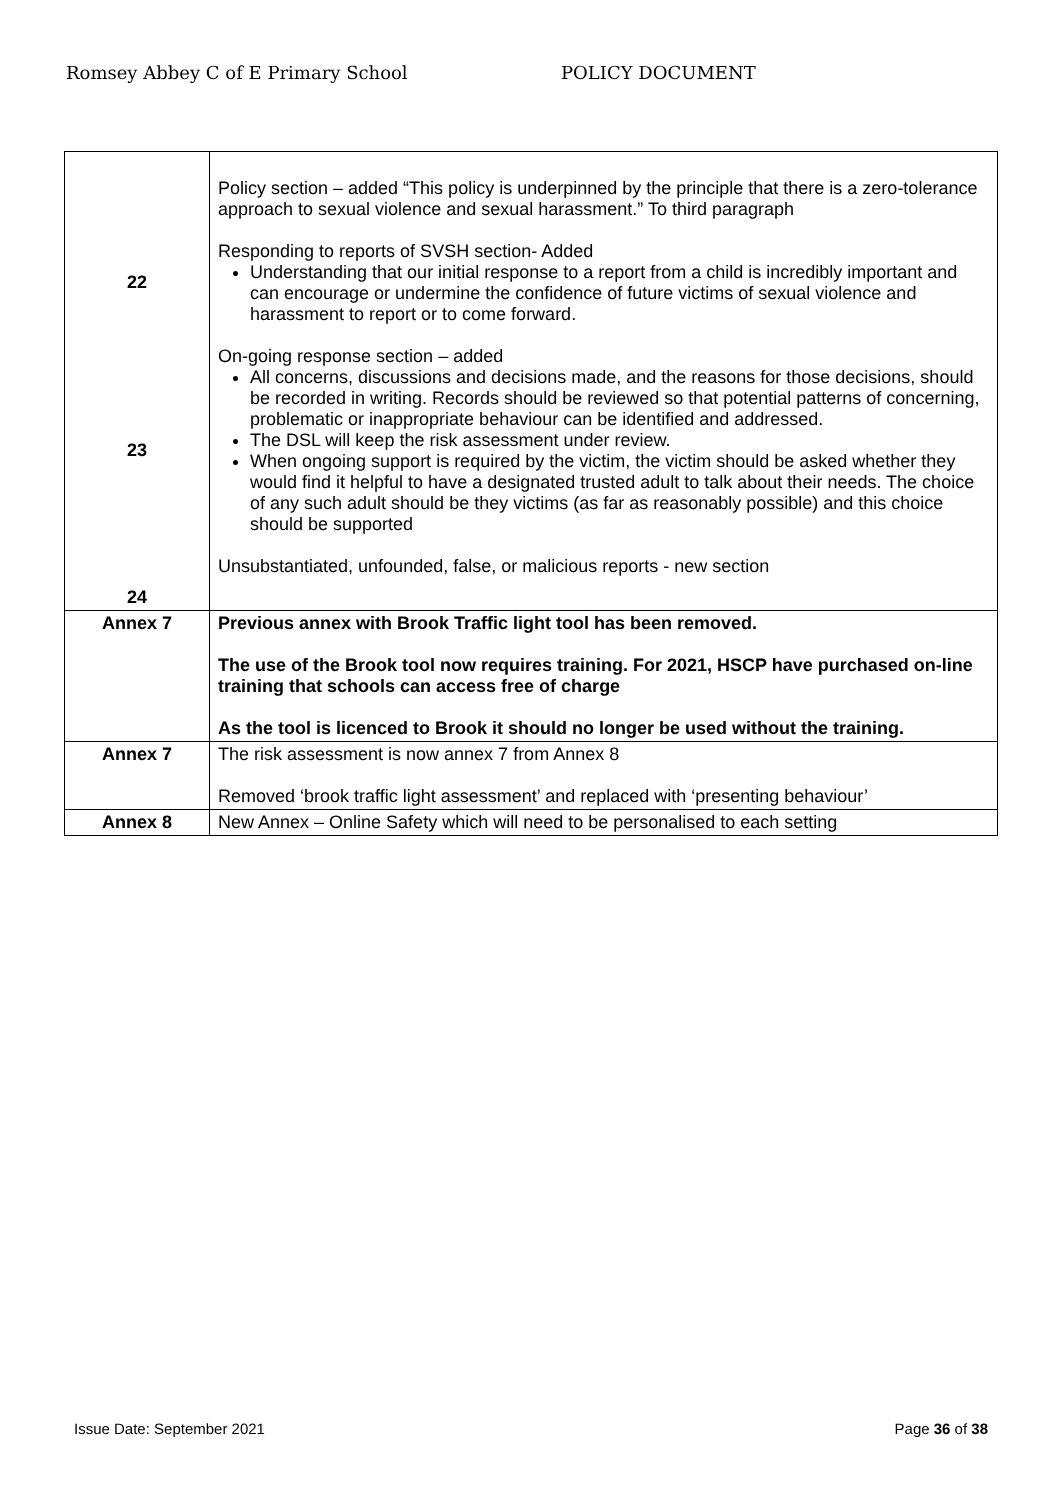Romsey Abbey C of E Primary School POLICY DOCUMENT
| 22 23 24 | Policy section – added “This policy is underpinned by the principle that there is a zero-tolerance approach to sexual violence and sexual harassment.” To third paragraph Responding to reports of SVSH section- Added Understanding that our initial response to a report from a child is incredibly important and can encourage or undermine the confidence of future victims of sexual violence and harassment to report or to come forward. On-going response section – added All concerns, discussions and decisions made, and the reasons for those decisions, should be recorded in writing. Records should be reviewed so that potential patterns of concerning, problematic or inappropriate behaviour can be identified and addressed. The DSL will keep the risk assessment under review. When ongoing support is required by the victim, the victim should be asked whether they would find it helpful to have a designated trusted adult to talk about their needs. The choice of any such adult should be they victims (as far as reasonably possible) and this choice should be supported Unsubstantiated, unfounded, false, or malicious reports - new section |
| Annex 7 | Previous annex with Brook Traffic light tool has been removed. The use of the Brook tool now requires training. For 2021, HSCP have purchased on-line training that schools can access free of charge As the tool is licenced to Brook it should no longer be used without the training. |
| Annex 7 | The risk assessment is now annex 7 from Annex 8 Removed ‘brook traffic light assessment’ and replaced with ‘presenting behaviour’ |
| Annex 8 | New Annex – Online Safety which will need to be personalised to each setting |
Issue Date: September 2021 Page 36 of 38